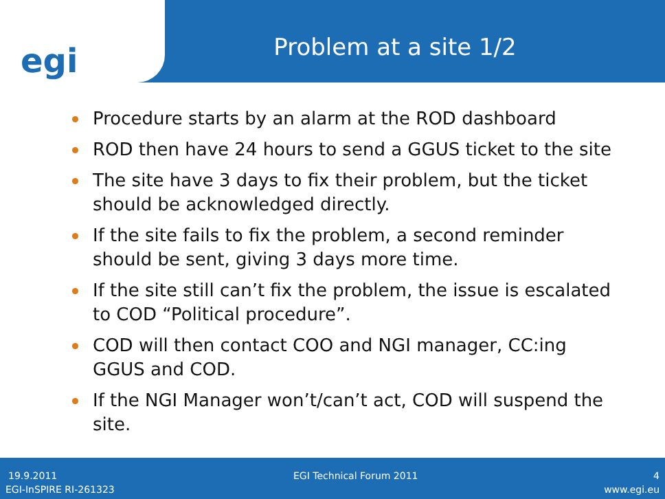egi
Problem at a site 1/2
Procedure starts by an alarm at the ROD dashboard
ROD then have 24 hours to send a GGUS ticket to the site
The site have 3 days to fix their problem, but the ticket should be acknowledged directly.
If the site fails to fix the problem, a second reminder should be sent, giving 3 days more time.
If the site still can’t fix the problem, the issue is escalated to COD “Political procedure”.
COD will then contact COO and NGI manager, CC:ing GGUS and COD.
If the NGI Manager won’t/can’t act, COD will suspend the site.
19.9.2011 EGI Technical Forum 2011 4
EGI-InSPIRE RI-261323 www.egi.eu